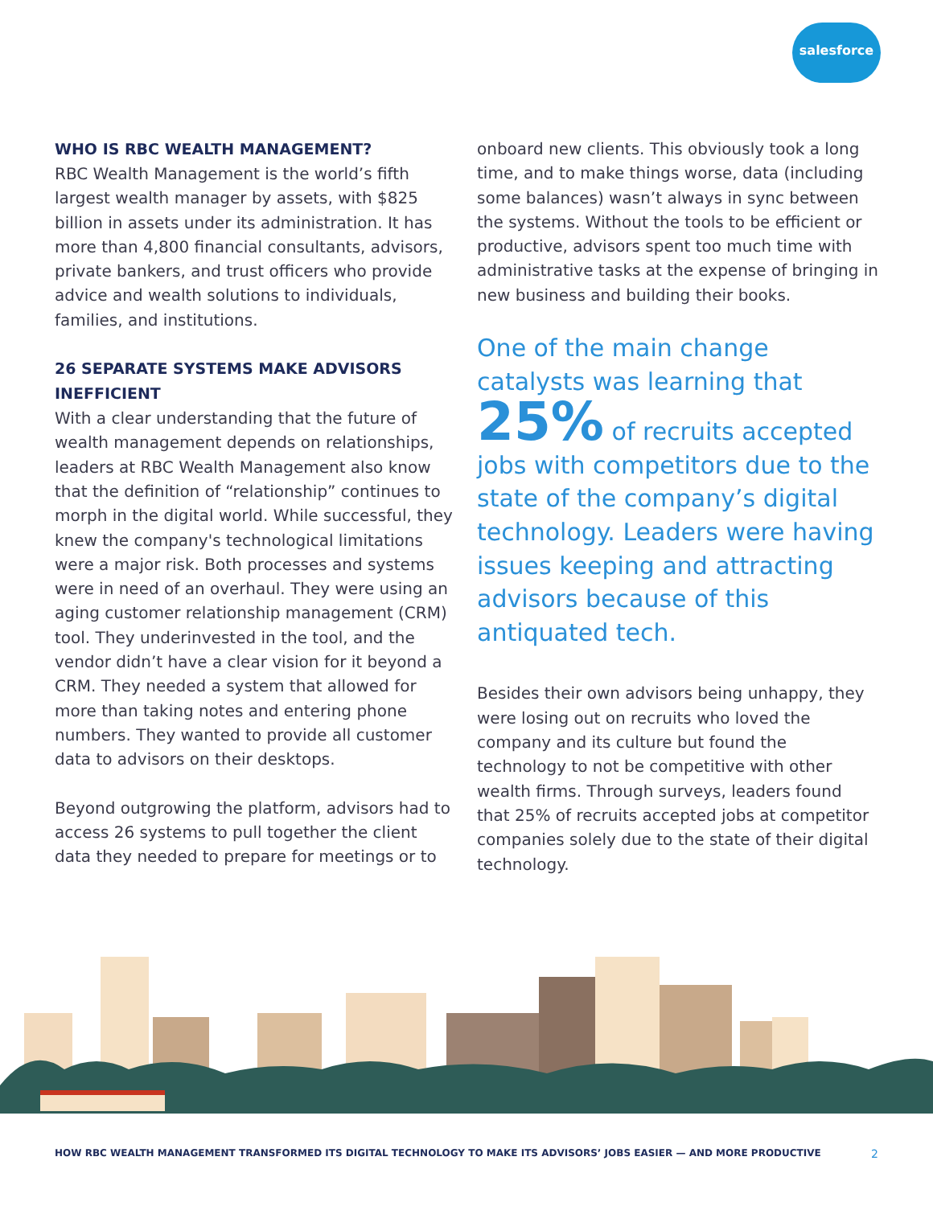salesforce
WHO IS RBC WEALTH MANAGEMENT?
RBC Wealth Management is the world’s fifth largest wealth manager by assets, with $825 billion in assets under its administration. It has more than 4,800 financial consultants, advisors, private bankers, and trust officers who provide advice and wealth solutions to individuals, families, and institutions.
26 SEPARATE SYSTEMS MAKE ADVISORS INEFFICIENT
With a clear understanding that the future of wealth management depends on relationships, leaders at RBC Wealth Management also know that the definition of “relationship” continues to morph in the digital world. While successful, they knew the company's technological limitations were a major risk. Both processes and systems were in need of an overhaul. They were using an aging customer relationship management (CRM) tool. They underinvested in the tool, and the vendor didn’t have a clear vision for it beyond a CRM. They needed a system that allowed for more than taking notes and entering phone numbers. They wanted to provide all customer data to advisors on their desktops.
Beyond outgrowing the platform, advisors had to access 26 systems to pull together the client data they needed to prepare for meetings or to
onboard new clients. This obviously took a long time, and to make things worse, data (including some balances) wasn’t always in sync between the systems. Without the tools to be efficient or productive, advisors spent too much time with administrative tasks at the expense of bringing in new business and building their books.
One of the main change catalysts was learning that
25% of recruits accepted jobs with competitors due to the state of the company’s digital technology. Leaders were having issues keeping and attracting advisors because of this antiquated tech.
Besides their own advisors being unhappy, they were losing out on recruits who loved the company and its culture but found the technology to not be competitive with other wealth firms. Through surveys, leaders found that 25% of recruits accepted jobs at competitor companies solely due to the state of their digital technology.
HOW RBC WEALTH MANAGEMENT TRANSFORMED ITS DIGITAL TECHNOLOGY TO MAKE ITS ADVISORS’ JOBS EASIER — AND MORE PRODUCTIVE 2